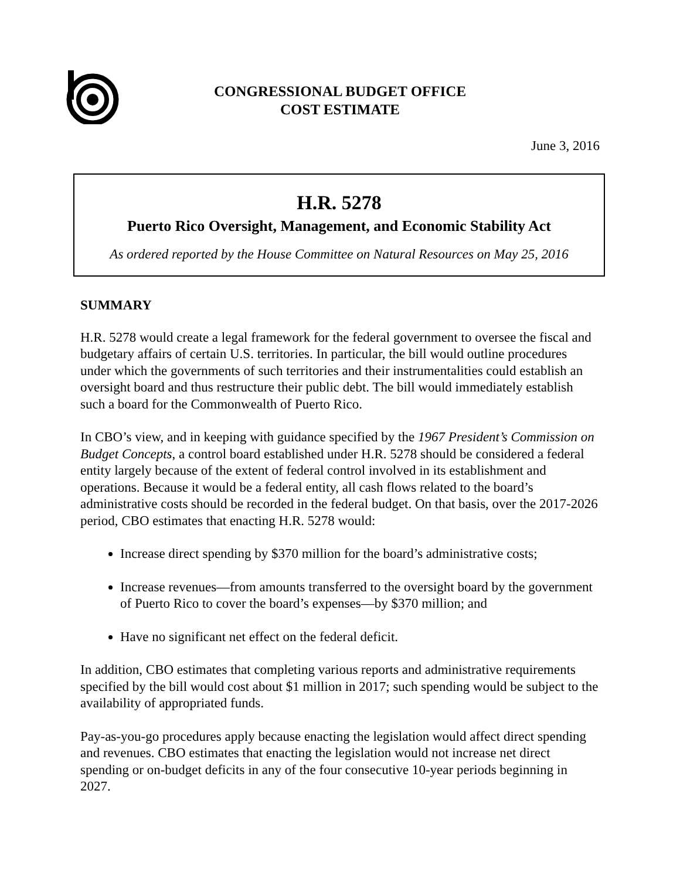CONGRESSIONAL BUDGET OFFICE
COST ESTIMATE
June 3, 2016
H.R. 5278
Puerto Rico Oversight, Management, and Economic Stability Act
As ordered reported by the House Committee on Natural Resources on May 25, 2016
SUMMARY
H.R. 5278 would create a legal framework for the federal government to oversee the fiscal and budgetary affairs of certain U.S. territories. In particular, the bill would outline procedures under which the governments of such territories and their instrumentalities could establish an oversight board and thus restructure their public debt. The bill would immediately establish such a board for the Commonwealth of Puerto Rico.
In CBO’s view, and in keeping with guidance specified by the 1967 President’s Commission on Budget Concepts, a control board established under H.R. 5278 should be considered a federal entity largely because of the extent of federal control involved in its establishment and operations. Because it would be a federal entity, all cash flows related to the board’s administrative costs should be recorded in the federal budget. On that basis, over the 2017-2026 period, CBO estimates that enacting H.R. 5278 would:
Increase direct spending by $370 million for the board’s administrative costs;
Increase revenues—from amounts transferred to the oversight board by the government of Puerto Rico to cover the board’s expenses—by $370 million; and
Have no significant net effect on the federal deficit.
In addition, CBO estimates that completing various reports and administrative requirements specified by the bill would cost about $1 million in 2017; such spending would be subject to the availability of appropriated funds.
Pay-as-you-go procedures apply because enacting the legislation would affect direct spending and revenues. CBO estimates that enacting the legislation would not increase net direct spending or on-budget deficits in any of the four consecutive 10-year periods beginning in 2027.